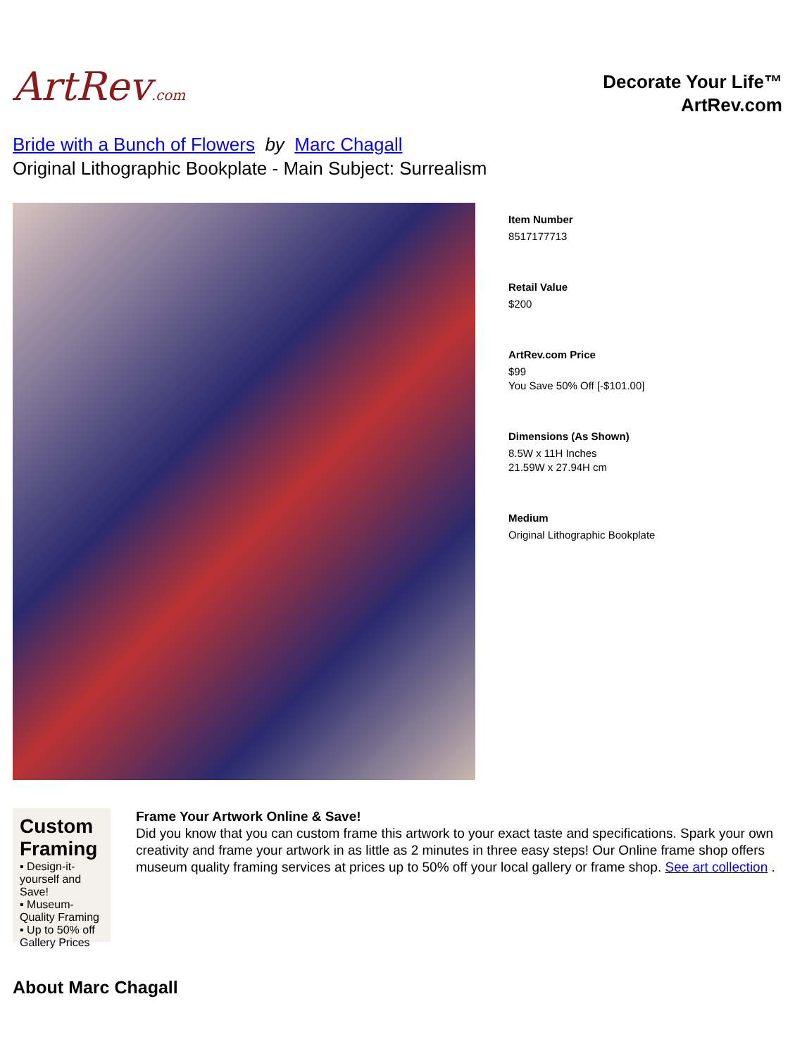ArtRev.com
Decorate Your Life™
ArtRev.com
Bride with a Bunch of Flowers by Marc Chagall
Original Lithographic Bookplate - Main Subject: Surrealism
Item Number
8517177713
Retail Value
$200
ArtRev.com Price
$99
You Save 50% Off [-$101.00]
Dimensions (As Shown)
8.5W x 11H Inches
21.59W x 27.94H cm
Medium
Original Lithographic Bookplate
Custom Framing
▪ Design-it-yourself and Save!
▪ Museum-Quality Framing
▪ Up to 50% off Gallery Prices
Frame Your Artwork Online & Save!
Did you know that you can custom frame this artwork to your exact taste and specifications. Spark your own creativity and frame your artwork in as little as 2 minutes in three easy steps! Our Online frame shop offers museum quality framing services at prices up to 50% off your local gallery or frame shop. See art collection .
About Marc Chagall